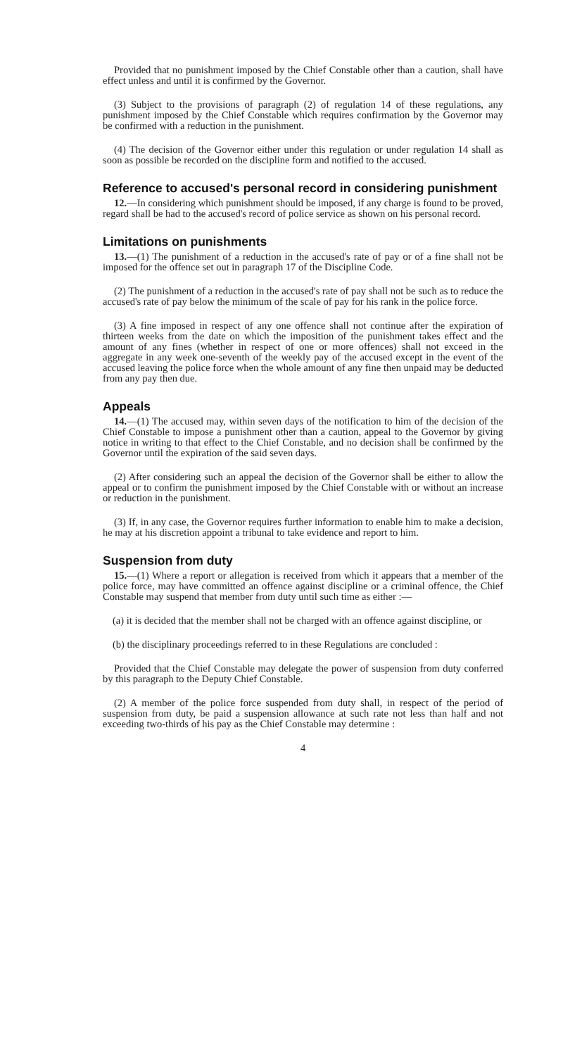Provided that no punishment imposed by the Chief Constable other than a caution, shall have effect unless and until it is confirmed by the Governor.
(3) Subject to the provisions of paragraph (2) of regulation 14 of these regulations, any punishment imposed by the Chief Constable which requires confirmation by the Governor may be confirmed with a reduction in the punishment.
(4) The decision of the Governor either under this regulation or under regulation 14 shall as soon as possible be recorded on the discipline form and notified to the accused.
Reference to accused's personal record in considering punishment
12.—In considering which punishment should be imposed, if any charge is found to be proved, regard shall be had to the accused's record of police service as shown on his personal record.
Limitations on punishments
13.—(1) The punishment of a reduction in the accused's rate of pay or of a fine shall not be imposed for the offence set out in paragraph 17 of the Discipline Code.
(2) The punishment of a reduction in the accused's rate of pay shall not be such as to reduce the accused's rate of pay below the minimum of the scale of pay for his rank in the police force.
(3) A fine imposed in respect of any one offence shall not continue after the expiration of thirteen weeks from the date on which the imposition of the punishment takes effect and the amount of any fines (whether in respect of one or more offences) shall not exceed in the aggregate in any week one-seventh of the weekly pay of the accused except in the event of the accused leaving the police force when the whole amount of any fine then unpaid may be deducted from any pay then due.
Appeals
14.—(1) The accused may, within seven days of the notification to him of the decision of the Chief Constable to impose a punishment other than a caution, appeal to the Governor by giving notice in writing to that effect to the Chief Constable, and no decision shall be confirmed by the Governor until the expiration of the said seven days.
(2) After considering such an appeal the decision of the Governor shall be either to allow the appeal or to confirm the punishment imposed by the Chief Constable with or without an increase or reduction in the punishment.
(3) If, in any case, the Governor requires further information to enable him to make a decision, he may at his discretion appoint a tribunal to take evidence and report to him.
Suspension from duty
15.—(1) Where a report or allegation is received from which it appears that a member of the police force, may have committed an offence against discipline or a criminal offence, the Chief Constable may suspend that member from duty until such time as either :—
(a) it is decided that the member shall not be charged with an offence against discipline, or
(b) the disciplinary proceedings referred to in these Regulations are concluded :
Provided that the Chief Constable may delegate the power of suspension from duty conferred by this paragraph to the Deputy Chief Constable.
(2) A member of the police force suspended from duty shall, in respect of the period of suspension from duty, be paid a suspension allowance at such rate not less than half and not exceeding two-thirds of his pay as the Chief Constable may determine :
4